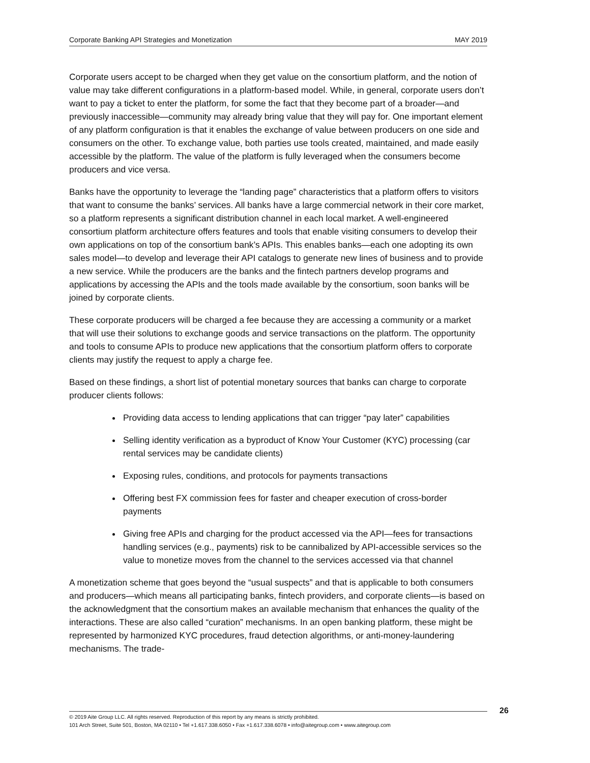Corporate Banking API Strategies and Monetization MAY 2019
Corporate users accept to be charged when they get value on the consortium platform, and the notion of value may take different configurations in a platform-based model. While, in general, corporate users don’t want to pay a ticket to enter the platform, for some the fact that they become part of a broader—and previously inaccessible—community may already bring value that they will pay for. One important element of any platform configuration is that it enables the exchange of value between producers on one side and consumers on the other. To exchange value, both parties use tools created, maintained, and made easily accessible by the platform. The value of the platform is fully leveraged when the consumers become producers and vice versa.
Banks have the opportunity to leverage the “landing page” characteristics that a platform offers to visitors that want to consume the banks’ services. All banks have a large commercial network in their core market, so a platform represents a significant distribution channel in each local market. A well-engineered consortium platform architecture offers features and tools that enable visiting consumers to develop their own applications on top of the consortium bank’s APIs. This enables banks—each one adopting its own sales model—to develop and leverage their API catalogs to generate new lines of business and to provide a new service. While the producers are the banks and the fintech partners develop programs and applications by accessing the APIs and the tools made available by the consortium, soon banks will be joined by corporate clients.
These corporate producers will be charged a fee because they are accessing a community or a market that will use their solutions to exchange goods and service transactions on the platform. The opportunity and tools to consume APIs to produce new applications that the consortium platform offers to corporate clients may justify the request to apply a charge fee.
Based on these findings, a short list of potential monetary sources that banks can charge to corporate producer clients follows:
Providing data access to lending applications that can trigger “pay later” capabilities
Selling identity verification as a byproduct of Know Your Customer (KYC) processing (car rental services may be candidate clients)
Exposing rules, conditions, and protocols for payments transactions
Offering best FX commission fees for faster and cheaper execution of cross-border payments
Giving free APIs and charging for the product accessed via the API—fees for transactions handling services (e.g., payments) risk to be cannibalized by API-accessible services so the value to monetize moves from the channel to the services accessed via that channel
A monetization scheme that goes beyond the “usual suspects” and that is applicable to both consumers and producers—which means all participating banks, fintech providers, and corporate clients—is based on the acknowledgment that the consortium makes an available mechanism that enhances the quality of the interactions. These are also called “curation” mechanisms. In an open banking platform, these might be represented by harmonized KYC procedures, fraud detection algorithms, or anti-money-laundering mechanisms. The trade-
© 2019 Aite Group LLC. All rights reserved. Reproduction of this report by any means is strictly prohibited.
101 Arch Street, Suite 501, Boston, MA 02110 • Tel +1.617.338.6050 • Fax +1.617.338.6078 • info@aitegroup.com • www.aitegroup.com
26